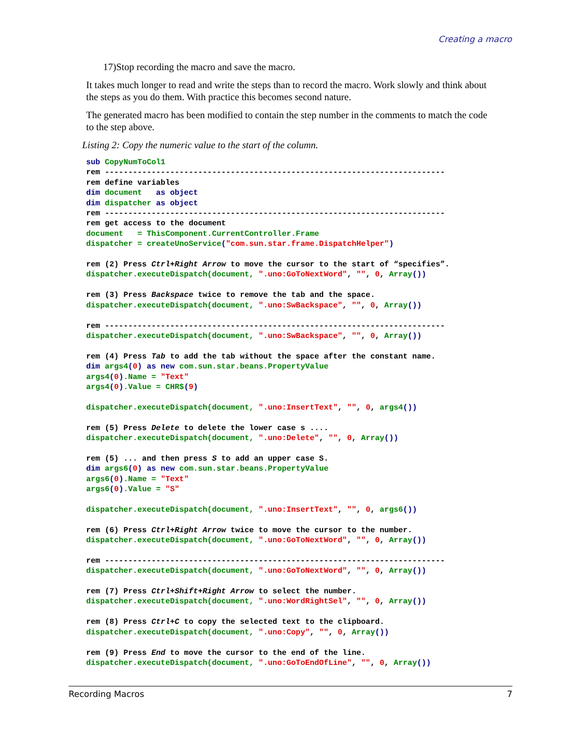Creating a macro
17)Stop recording the macro and save the macro.
It takes much longer to read and write the steps than to record the macro. Work slowly and think about the steps as you do them. With practice this becomes second nature.
The generated macro has been modified to contain the step number in the comments to match the code to the step above.
Listing 2: Copy the numeric value to the start of the column.
sub CopyNumToCol1
rem -------------------------------------------------------------------------
rem define variables
dim document   as object
dim dispatcher as object
rem -------------------------------------------------------------------------
rem get access to the document
document   = ThisComponent.CurrentController.Frame
dispatcher = createUnoService("com.sun.star.frame.DispatchHelper")

rem (2) Press Ctrl+Right Arrow to move the cursor to the start of “specifies”.
dispatcher.executeDispatch(document, ".uno:GoToNextWord", "", 0, Array())

rem (3) Press Backspace twice to remove the tab and the space.
dispatcher.executeDispatch(document, ".uno:SwBackspace", "", 0, Array())

rem -------------------------------------------------------------------------
dispatcher.executeDispatch(document, ".uno:SwBackspace", "", 0, Array())

rem (4) Press Tab to add the tab without the space after the constant name.
dim args4(0) as new com.sun.star.beans.PropertyValue
args4(0).Name = "Text"
args4(0).Value = CHR$(9)

dispatcher.executeDispatch(document, ".uno:InsertText", "", 0, args4())

rem (5) Press Delete to delete the lower case s ....
dispatcher.executeDispatch(document, ".uno:Delete", "", 0, Array())

rem (5) ... and then press S to add an upper case S.
dim args6(0) as new com.sun.star.beans.PropertyValue
args6(0).Name = "Text"
args6(0).Value = "S"

dispatcher.executeDispatch(document, ".uno:InsertText", "", 0, args6())

rem (6) Press Ctrl+Right Arrow twice to move the cursor to the number.
dispatcher.executeDispatch(document, ".uno:GoToNextWord", "", 0, Array())

rem -------------------------------------------------------------------------
dispatcher.executeDispatch(document, ".uno:GoToNextWord", "", 0, Array())

rem (7) Press Ctrl+Shift+Right Arrow to select the number.
dispatcher.executeDispatch(document, ".uno:WordRightSel", "", 0, Array())

rem (8) Press Ctrl+C to copy the selected text to the clipboard.
dispatcher.executeDispatch(document, ".uno:Copy", "", 0, Array())

rem (9) Press End to move the cursor to the end of the line.
dispatcher.executeDispatch(document, ".uno:GoToEndOfLine", "", 0, Array())
Recording Macros 7